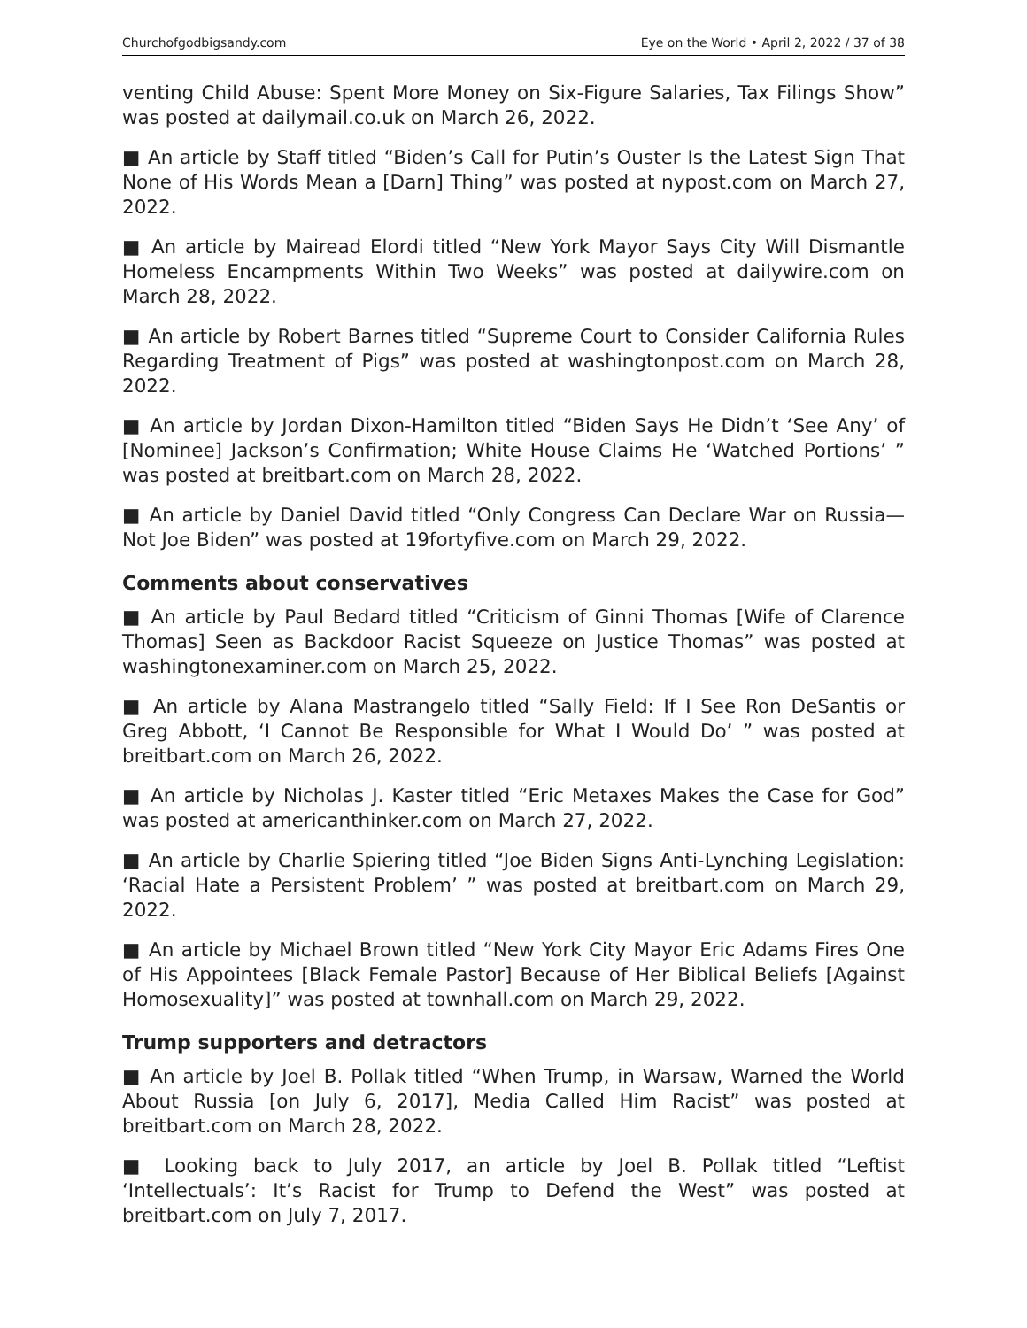Churchofgodbigsandy.com Eye on the World • April 2, 2022 / 37 of 38
venting Child Abuse: Spent More Money on Six-Figure Salaries, Tax Filings Show” was posted at dailymail.co.uk on March 26, 2022.
■ An article by Staff titled “Biden’s Call for Putin’s Ouster Is the Latest Sign That None of His Words Mean a [Darn] Thing” was posted at nypost.com on March 27, 2022.
■ An article by Mairead Elordi titled “New York Mayor Says City Will Dismantle Homeless Encampments Within Two Weeks” was posted at dailywire.com on March 28, 2022.
■ An article by Robert Barnes titled “Supreme Court to Consider California Rules Regarding Treatment of Pigs” was posted at washingtonpost.com on March 28, 2022.
■ An article by Jordan Dixon-Hamilton titled “Biden Says He Didn’t ‘See Any’ of [Nominee] Jackson’s Confirmation; White House Claims He ‘Watched Portions’ ” was posted at breitbart.com on March 28, 2022.
■ An article by Daniel David titled “Only Congress Can Declare War on Russia—Not Joe Biden” was posted at 19fortyfive.com on March 29, 2022.
Comments about conservatives
■ An article by Paul Bedard titled “Criticism of Ginni Thomas [Wife of Clarence Thomas] Seen as Backdoor Racist Squeeze on Justice Thomas” was posted at washingtonexaminer.com on March 25, 2022.
■ An article by Alana Mastrangelo titled “Sally Field: If I See Ron DeSantis or Greg Abbott, ‘I Cannot Be Responsible for What I Would Do’ ” was posted at breitbart.com on March 26, 2022.
■ An article by Nicholas J. Kaster titled “Eric Metaxes Makes the Case for God” was posted at americanthinker.com on March 27, 2022.
■ An article by Charlie Spiering titled “Joe Biden Signs Anti-Lynching Legislation: ‘Racial Hate a Persistent Problem’ ” was posted at breitbart.com on March 29, 2022.
■ An article by Michael Brown titled “New York City Mayor Eric Adams Fires One of His Appointees [Black Female Pastor] Because of Her Biblical Beliefs [Against Homosexuality]” was posted at townhall.com on March 29, 2022.
Trump supporters and detractors
■ An article by Joel B. Pollak titled “When Trump, in Warsaw, Warned the World About Russia [on July 6, 2017], Media Called Him Racist” was posted at breitbart.com on March 28, 2022.
■ Looking back to July 2017, an article by Joel B. Pollak titled “Leftist ‘Intellectuals’: It’s Racist for Trump to Defend the West” was posted at breitbart.com on July 7, 2017.